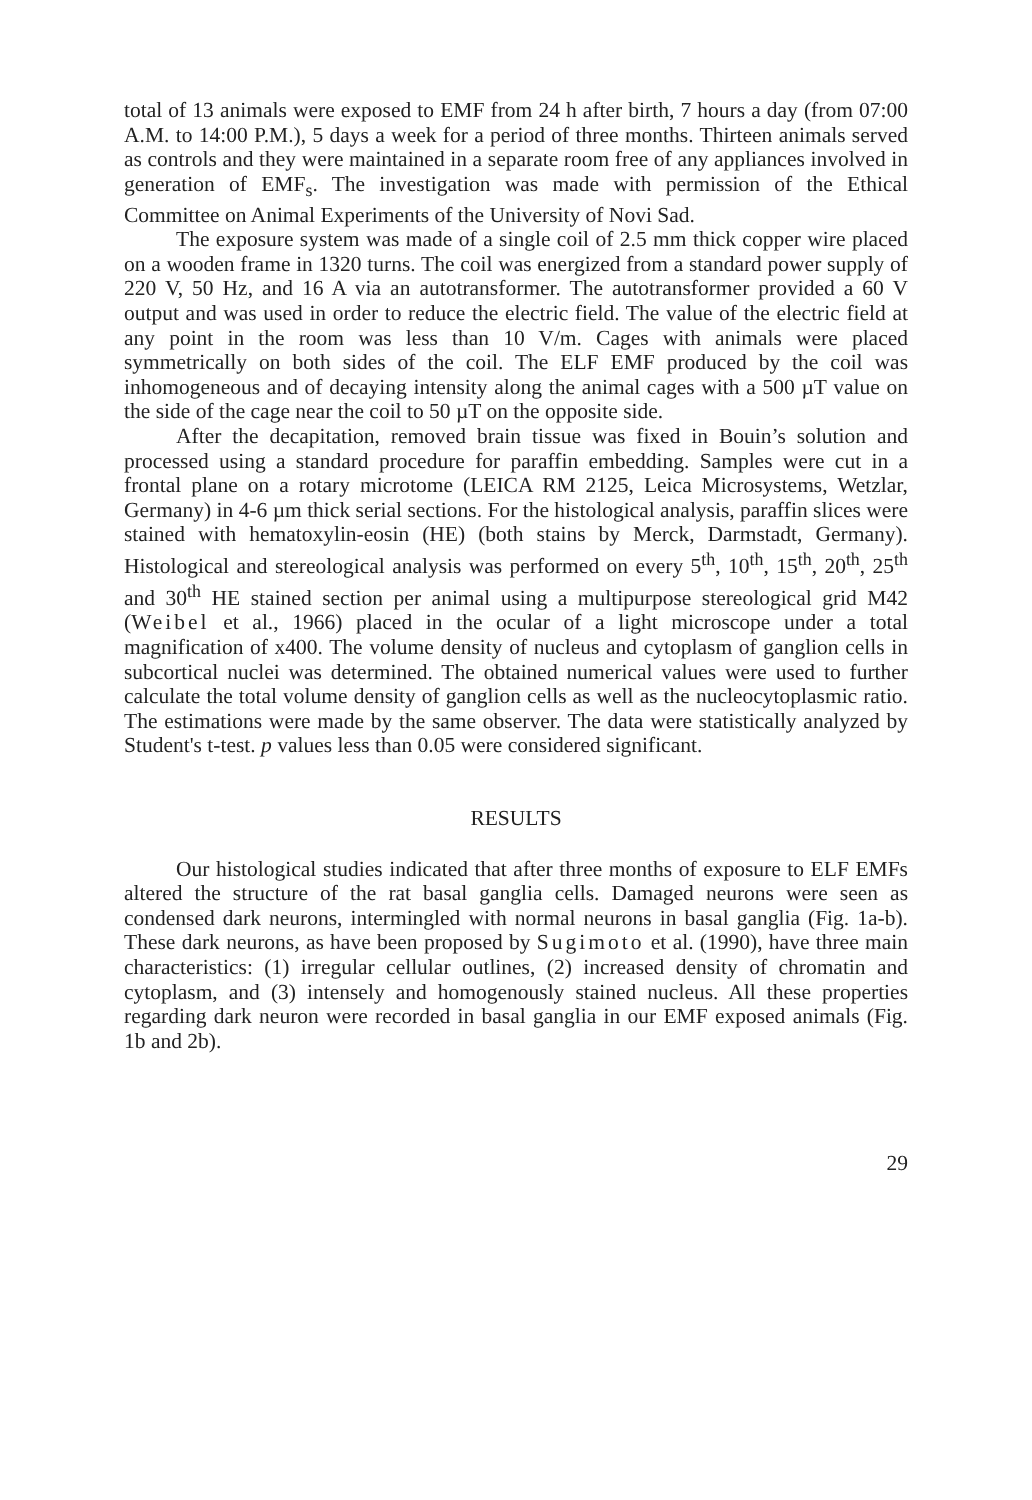total of 13 animals were exposed to EMF from 24 h after birth, 7 hours a day (from 07:00 A.M. to 14:00 P.M.), 5 days a week for a period of three months. Thirteen animals served as controls and they were maintained in a separate room free of any appliances involved in generation of EMF<sub>s</sub>. The investigation was made with permission of the Ethical Committee on Animal Experiments of the University of Novi Sad.
The exposure system was made of a single coil of 2.5 mm thick copper wire placed on a wooden frame in 1320 turns. The coil was energized from a standard power supply of 220 V, 50 Hz, and 16 A via an autotransformer. The autotransformer provided a 60 V output and was used in order to reduce the electric field. The value of the electric field at any point in the room was less than 10 V/m. Cages with animals were placed symmetrically on both sides of the coil. The ELF EMF produced by the coil was inhomogeneous and of decaying intensity along the animal cages with a 500 µT value on the side of the cage near the coil to 50 µT on the opposite side.
After the decapitation, removed brain tissue was fixed in Bouin’s solution and processed using a standard procedure for paraffin embedding. Samples were cut in a frontal plane on a rotary microtome (LEICA RM 2125, Leica Microsystems, Wetzlar, Germany) in 4-6 µm thick serial sections. For the histological analysis, paraffin slices were stained with hematoxylin-eosin (HE) (both stains by Merck, Darmstadt, Germany). Histological and stereological analysis was performed on every 5<sup>th</sup>, 10<sup>th</sup>, 15<sup>th</sup>, 20<sup>th</sup>, 25<sup>th</sup> and 30<sup>th</sup> HE stained section per animal using a multipurpose stereological grid M42 (Weibel et al., 1966) placed in the ocular of a light microscope under a total magnification of x400. The volume density of nucleus and cytoplasm of ganglion cells in subcortical nuclei was determined. The obtained numerical values were used to further calculate the total volume density of ganglion cells as well as the nucleocytoplasmic ratio. The estimations were made by the same observer. The data were statistically analyzed by Student's t-test. p values less than 0.05 were considered significant.
RESULTS
Our histological studies indicated that after three months of exposure to ELF EMFs altered the structure of the rat basal ganglia cells. Damaged neurons were seen as condensed dark neurons, intermingled with normal neurons in basal ganglia (Fig. 1a-b). These dark neurons, as have been proposed by Sugimoto et al. (1990), have three main characteristics: (1) irregular cellular outlines, (2) increased density of chromatin and cytoplasm, and (3) intensely and homogenously stained nucleus. All these properties regarding dark neuron were recorded in basal ganglia in our EMF exposed animals (Fig. 1b and 2b).
29